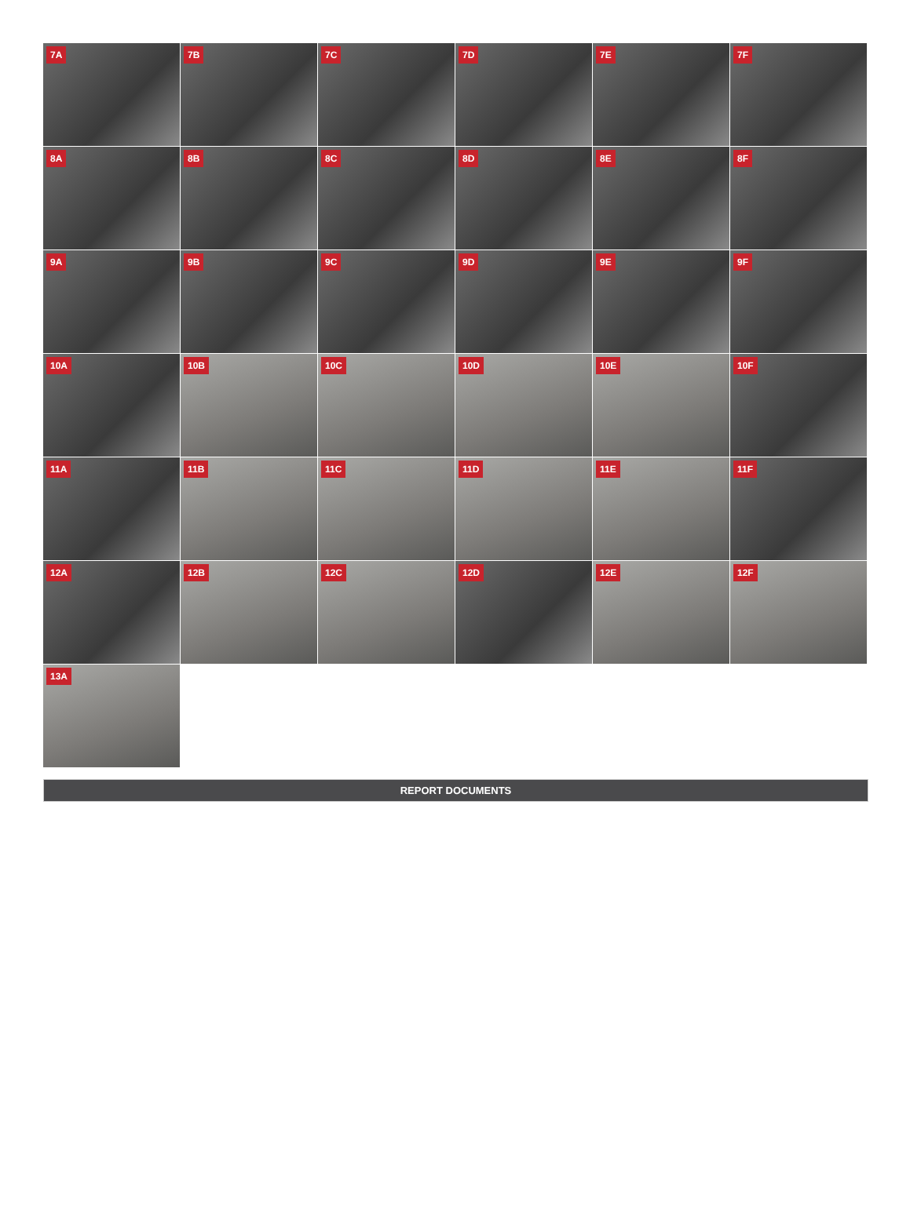7A
7B
7C
7D
7E
7F
8A
8B
8C
8D
8E
8F
9A
9B
9C
9D
9E
9F
10A
10B
10C
10D
10E
10F
11A
11B
11C
11D
11E
11F
12A
12B
12C
12D
12E
12F
13A
REPORT DOCUMENTS